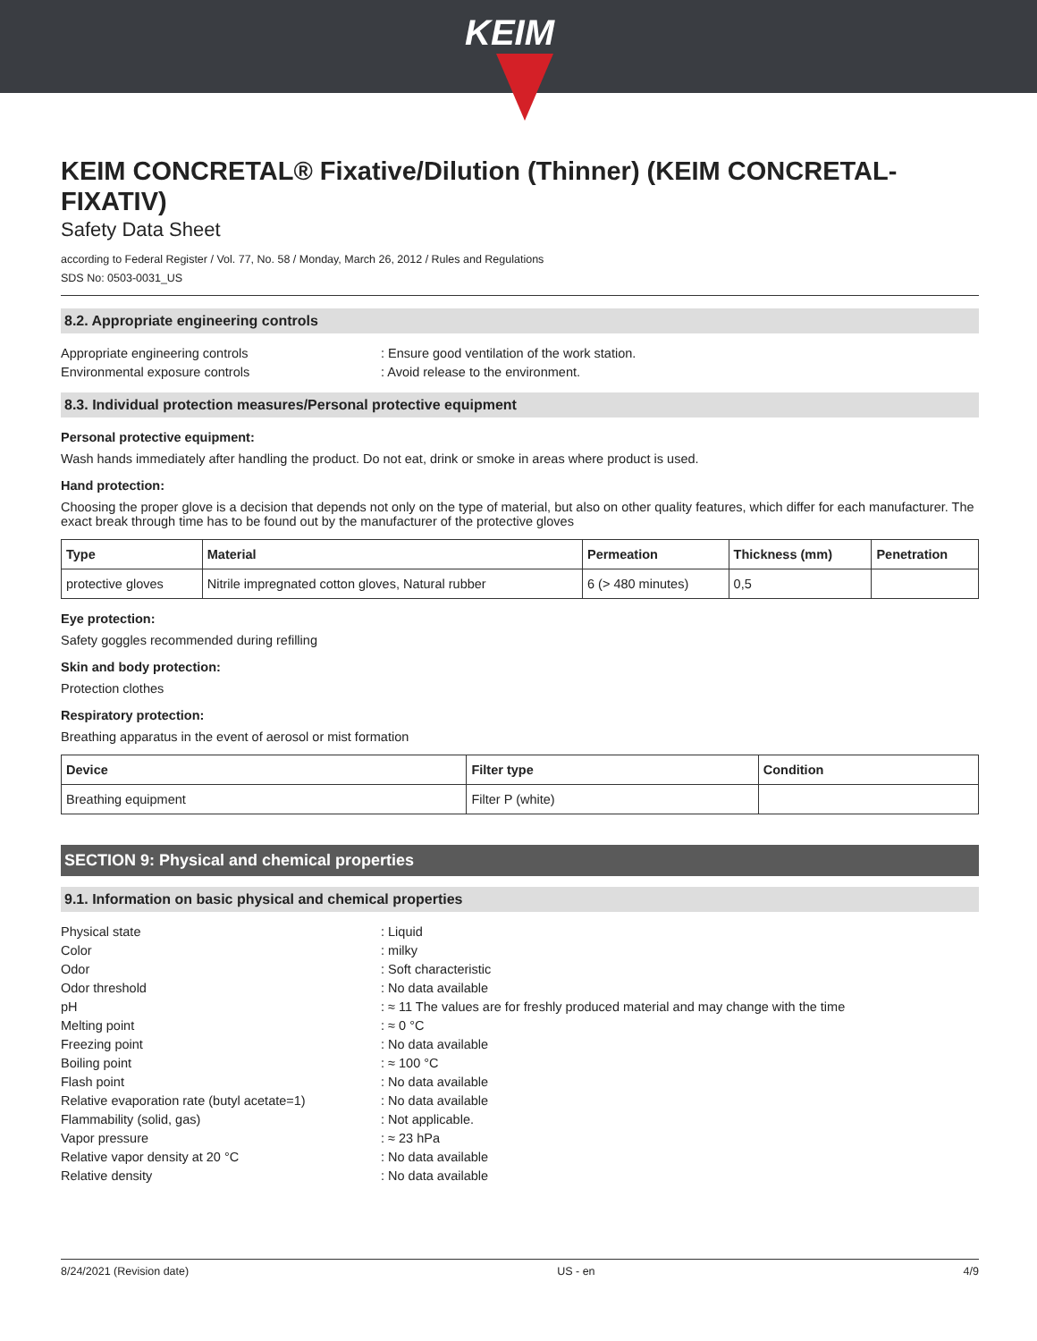KEIM
KEIM CONCRETAL® Fixative/Dilution (Thinner) (KEIM CONCRETAL-FIXATIV)
Safety Data Sheet
according to Federal Register / Vol. 77, No. 58 / Monday, March 26, 2012 / Rules and Regulations
SDS No: 0503-0031_US
8.2. Appropriate engineering controls
Appropriate engineering controls: Ensure good ventilation of the work station. Environmental exposure controls: Avoid release to the environment.
8.3. Individual protection measures/Personal protective equipment
Personal protective equipment:
Wash hands immediately after handling the product. Do not eat, drink or smoke in areas where product is used.
Hand protection:
Choosing the proper glove is a decision that depends not only on the type of material, but also on other quality features, which differ for each manufacturer. The exact break through time has to be found out by the manufacturer of the protective gloves
| Type | Material | Permeation | Thickness (mm) | Penetration |
| --- | --- | --- | --- | --- |
| protective gloves | Nitrile impregnated cotton gloves, Natural rubber | 6 (> 480 minutes) | 0,5 | |
Eye protection:
Safety goggles recommended during refilling
Skin and body protection:
Protection clothes
Respiratory protection:
Breathing apparatus in the event of aerosol or mist formation
| Device | Filter type | Condition |
| --- | --- | --- |
| Breathing equipment | Filter P (white) | |
SECTION 9: Physical and chemical properties
9.1. Information on basic physical and chemical properties
Physical state: Liquid Color: milky Odor: Soft characteristic Odor threshold: No data available pH: ≈ 11 The values are for freshly produced material and may change with the time Melting point: ≈ 0 °C Freezing point: No data available Boiling point: ≈ 100 °C Flash point: No data available Relative evaporation rate (butyl acetate=1): No data available Flammability (solid, gas): Not applicable. Vapor pressure: ≈ 23 hPa Relative vapor density at 20 °C: No data available Relative density: No data available
8/24/2021 (Revision date) US - en 4/9